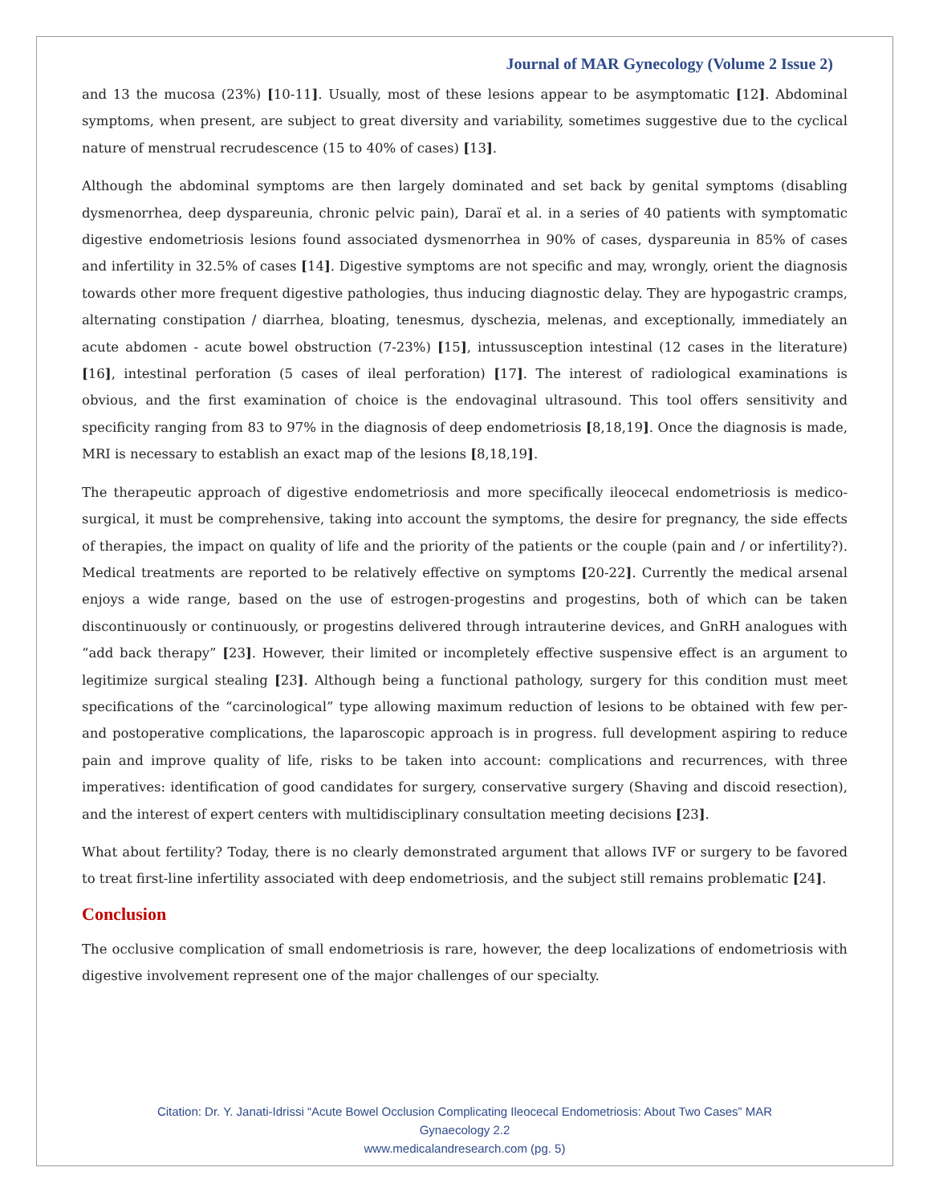Journal of MAR Gynecology (Volume 2 Issue 2)
and 13 the mucosa (23%) [10-11]. Usually, most of these lesions appear to be asymptomatic [12]. Abdominal symptoms, when present, are subject to great diversity and variability, sometimes suggestive due to the cyclical nature of menstrual recrudescence (15 to 40% of cases) [13].
Although the abdominal symptoms are then largely dominated and set back by genital symptoms (disabling dysmenorrhea, deep dyspareunia, chronic pelvic pain), Daraï et al. in a series of 40 patients with symptomatic digestive endometriosis lesions found associated dysmenorrhea in 90% of cases, dyspareunia in 85% of cases and infertility in 32.5% of cases [14]. Digestive symptoms are not specific and may, wrongly, orient the diagnosis towards other more frequent digestive pathologies, thus inducing diagnostic delay. They are hypogastric cramps, alternating constipation / diarrhea, bloating, tenesmus, dyschezia, melenas, and exceptionally, immediately an acute abdomen - acute bowel obstruction (7-23%) [15], intussusception intestinal (12 cases in the literature) [16], intestinal perforation (5 cases of ileal perforation) [17]. The interest of radiological examinations is obvious, and the first examination of choice is the endovaginal ultrasound. This tool offers sensitivity and specificity ranging from 83 to 97% in the diagnosis of deep endometriosis [8,18,19]. Once the diagnosis is made, MRI is necessary to establish an exact map of the lesions [8,18,19].
The therapeutic approach of digestive endometriosis and more specifically ileocecal endometriosis is medico-surgical, it must be comprehensive, taking into account the symptoms, the desire for pregnancy, the side effects of therapies, the impact on quality of life and the priority of the patients or the couple (pain and / or infertility?). Medical treatments are reported to be relatively effective on symptoms [20-22]. Currently the medical arsenal enjoys a wide range, based on the use of estrogen-progestins and progestins, both of which can be taken discontinuously or continuously, or progestins delivered through intrauterine devices, and GnRH analogues with “add back therapy” [23]. However, their limited or incompletely effective suspensive effect is an argument to legitimize surgical stealing [23]. Although being a functional pathology, surgery for this condition must meet specifications of the “carcinological” type allowing maximum reduction of lesions to be obtained with few per- and postoperative complications, the laparoscopic approach is in progress. full development aspiring to reduce pain and improve quality of life, risks to be taken into account: complications and recurrences, with three imperatives: identification of good candidates for surgery, conservative surgery (Shaving and discoid resection), and the interest of expert centers with multidisciplinary consultation meeting decisions [23].
What about fertility? Today, there is no clearly demonstrated argument that allows IVF or surgery to be favored to treat first-line infertility associated with deep endometriosis, and the subject still remains problematic [24].
Conclusion
The occlusive complication of small endometriosis is rare, however, the deep localizations of endometriosis with digestive involvement represent one of the major challenges of our specialty.
Citation: Dr. Y. Janati-Idrissi “Acute Bowel Occlusion Complicating Ileocecal Endometriosis: About Two Cases” MAR
Gynaecology 2.2
www.medicalandresearch.com (pg. 5)